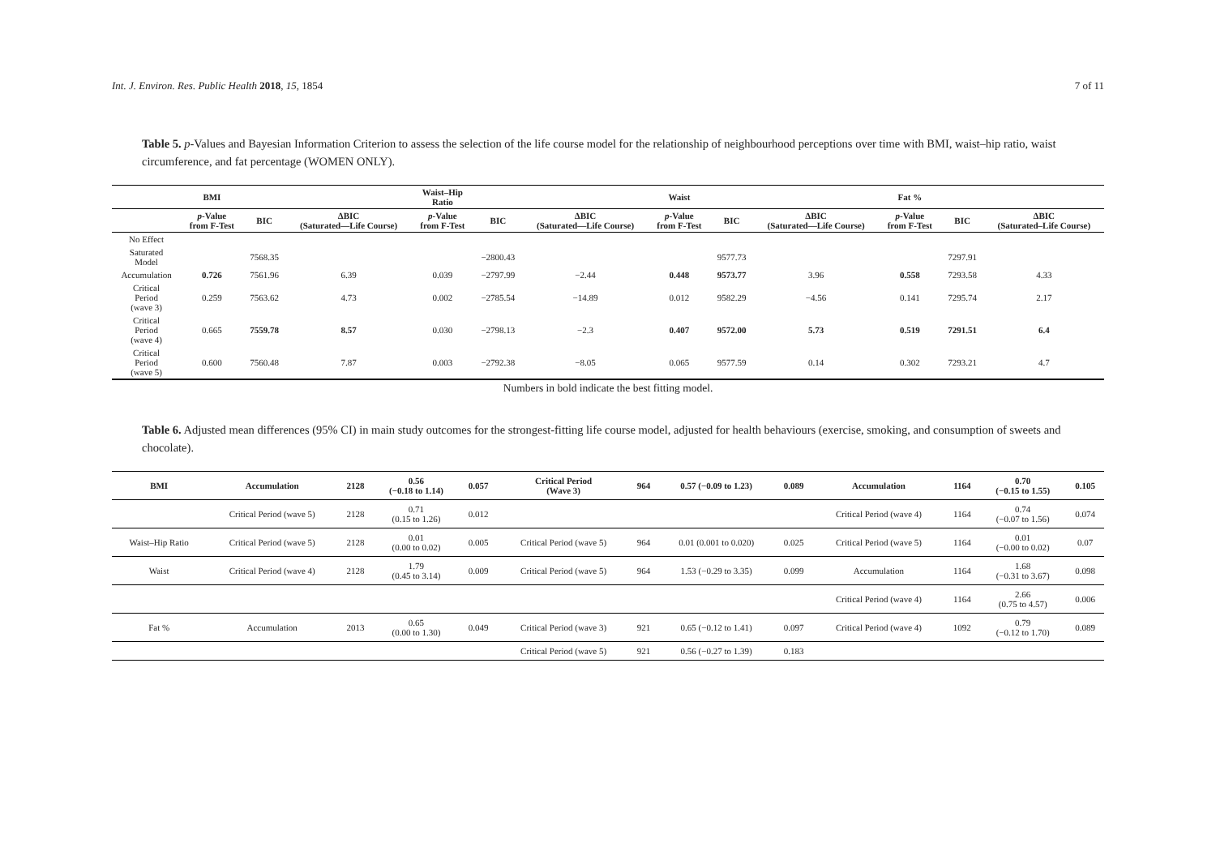Int. J. Environ. Res. Public Health 2018, 15, 1854 7 of 11
Table 5. p-Values and Bayesian Information Criterion to assess the selection of the life course model for the relationship of neighbourhood perceptions over time with BMI, waist–hip ratio, waist circumference, and fat percentage (WOMEN ONLY).
| | BMI | | | Waist–Hip Ratio | | | Waist | | | Fat % | | |
| --- | --- | --- | --- | --- | --- | --- | --- | --- | --- | --- | --- | --- |
| | p -Value from F-Test | BIC | ΔBIC (Saturated—Life Course) | p -Value from F-Test | BIC | ΔBIC (Saturated—Life Course) | p -Value from F-Test | BIC | ΔBIC (Saturated—Life Course) | p -Value from F-Test | BIC | ΔBIC (Saturated–Life Course) |
| No Effect | | | | | | | | | | | | |
| Saturated Model | | 7568.35 | | | −2800.43 | | | 9577.73 | | | 7297.91 | |
| Accumulation | 0.726 | 7561.96 | 6.39 | 0.039 | −2797.99 | −2.44 | 0.448 | 9573.77 | 3.96 | 0.558 | 7293.58 | 4.33 |
| Critical Period (wave 3) | 0.259 | 7563.62 | 4.73 | 0.002 | −2785.54 | −14.89 | 0.012 | 9582.29 | −4.56 | 0.141 | 7295.74 | 2.17 |
| Critical Period (wave 4) | 0.665 | 7559.78 | 8.57 | 0.030 | −2798.13 | −2.3 | 0.407 | 9572.00 | 5.73 | 0.519 | 7291.51 | 6.4 |
| Critical Period (wave 5) | 0.600 | 7560.48 | 7.87 | 0.003 | −2792.38 | −8.05 | 0.065 | 9577.59 | 0.14 | 0.302 | 7293.21 | 4.7 |
Numbers in bold indicate the best fitting model.
Table 6. Adjusted mean differences (95% CI) in main study outcomes for the strongest-fitting life course model, adjusted for health behaviours (exercise, smoking, and consumption of sweets and chocolate).
| BMI | Accumulation | 2128 | 0.56 (−0.18 to 1.14) | 0.057 | Critical Period (Wave 3) | 964 | 0.57 (−0.09 to 1.23) | 0.089 | Accumulation | 1164 | 0.70 (−0.15 to 1.55) | 0.105 |
| | Critical Period (wave 5) | 2128 | 0.71 (0.15 to 1.26) | 0.012 | | | | | Critical Period (wave 4) | 1164 | 0.74 (−0.07 to 1.56) | 0.074 |
| Waist–Hip Ratio | Critical Period (wave 5) | 2128 | 0.01 (0.00 to 0.02) | 0.005 | Critical Period (wave 5) | 964 | 0.01 (0.001 to 0.020) | 0.025 | Critical Period (wave 5) | 1164 | 0.01 (−0.00 to 0.02) | 0.07 |
| Waist | Critical Period (wave 4) | 2128 | 1.79 (0.45 to 3.14) | 0.009 | Critical Period (wave 5) | 964 | 1.53 (−0.29 to 3.35) | 0.099 | Accumulation | 1164 | 1.68 (−0.31 to 3.67) | 0.098 |
| | | | | | | | | | Critical Period (wave 4) | 1164 | 2.66 (0.75 to 4.57) | 0.006 |
| Fat % | Accumulation | 2013 | 0.65 (0.00 to 1.30) | 0.049 | Critical Period (wave 3) | 921 | 0.65 (−0.12 to 1.41) | 0.097 | Critical Period (wave 4) | 1092 | 0.79 (−0.12 to 1.70) | 0.089 |
| | | | | | Critical Period (wave 5) | 921 | 0.56 (−0.27 to 1.39) | 0.183 | | | | |